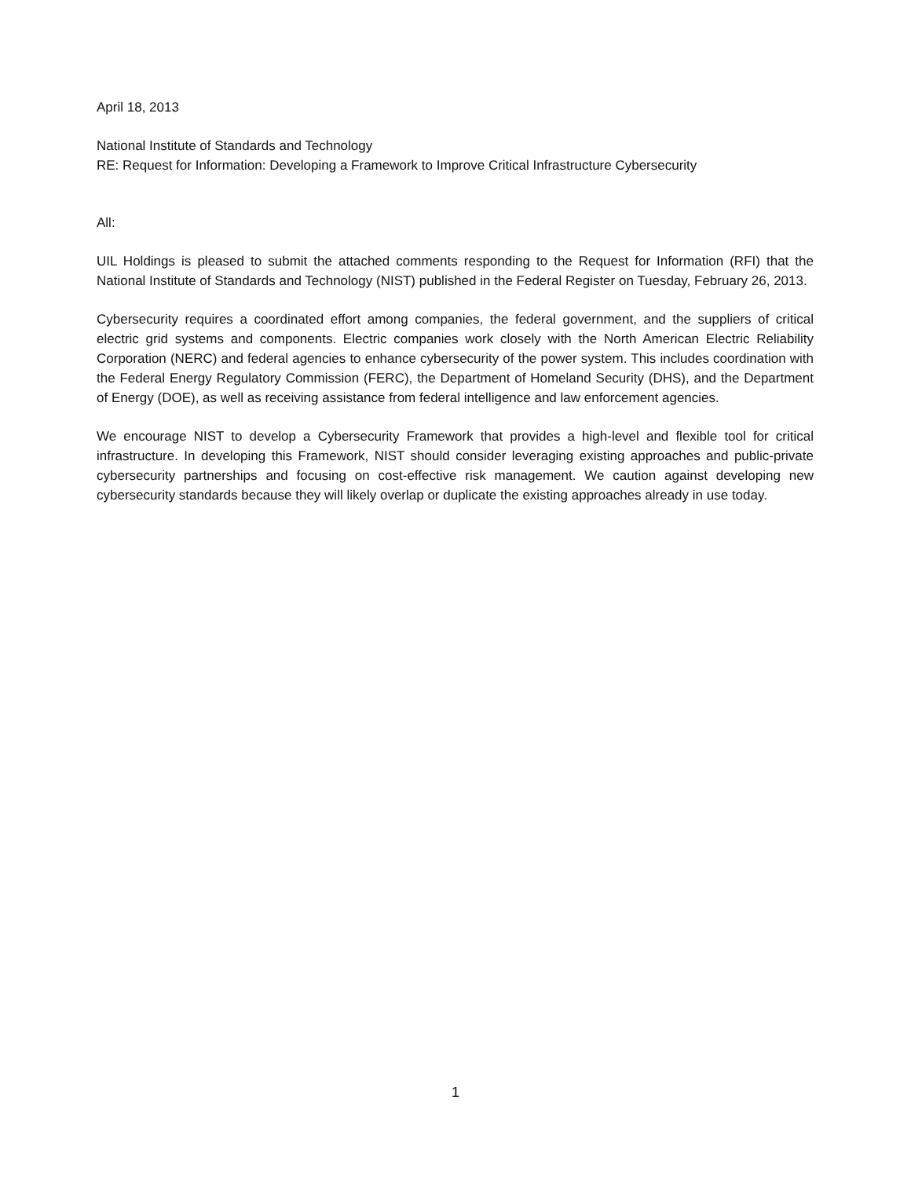April 18, 2013
National Institute of Standards and Technology
RE: Request for Information: Developing a Framework to Improve Critical Infrastructure Cybersecurity
All:
UIL Holdings is pleased to submit the attached comments responding to the Request for Information (RFI) that the National Institute of Standards and Technology (NIST) published in the Federal Register on Tuesday, February 26, 2013.
Cybersecurity requires a coordinated effort among companies, the federal government, and the suppliers of critical electric grid systems and components. Electric companies work closely with the North American Electric Reliability Corporation (NERC) and federal agencies to enhance cybersecurity of the power system. This includes coordination with the Federal Energy Regulatory Commission (FERC), the Department of Homeland Security (DHS), and the Department of Energy (DOE), as well as receiving assistance from federal intelligence and law enforcement agencies.
We encourage NIST to develop a Cybersecurity Framework that provides a high-level and flexible tool for critical infrastructure. In developing this Framework, NIST should consider leveraging existing approaches and public-private cybersecurity partnerships and focusing on cost-effective risk management. We caution against developing new cybersecurity standards because they will likely overlap or duplicate the existing approaches already in use today.
1